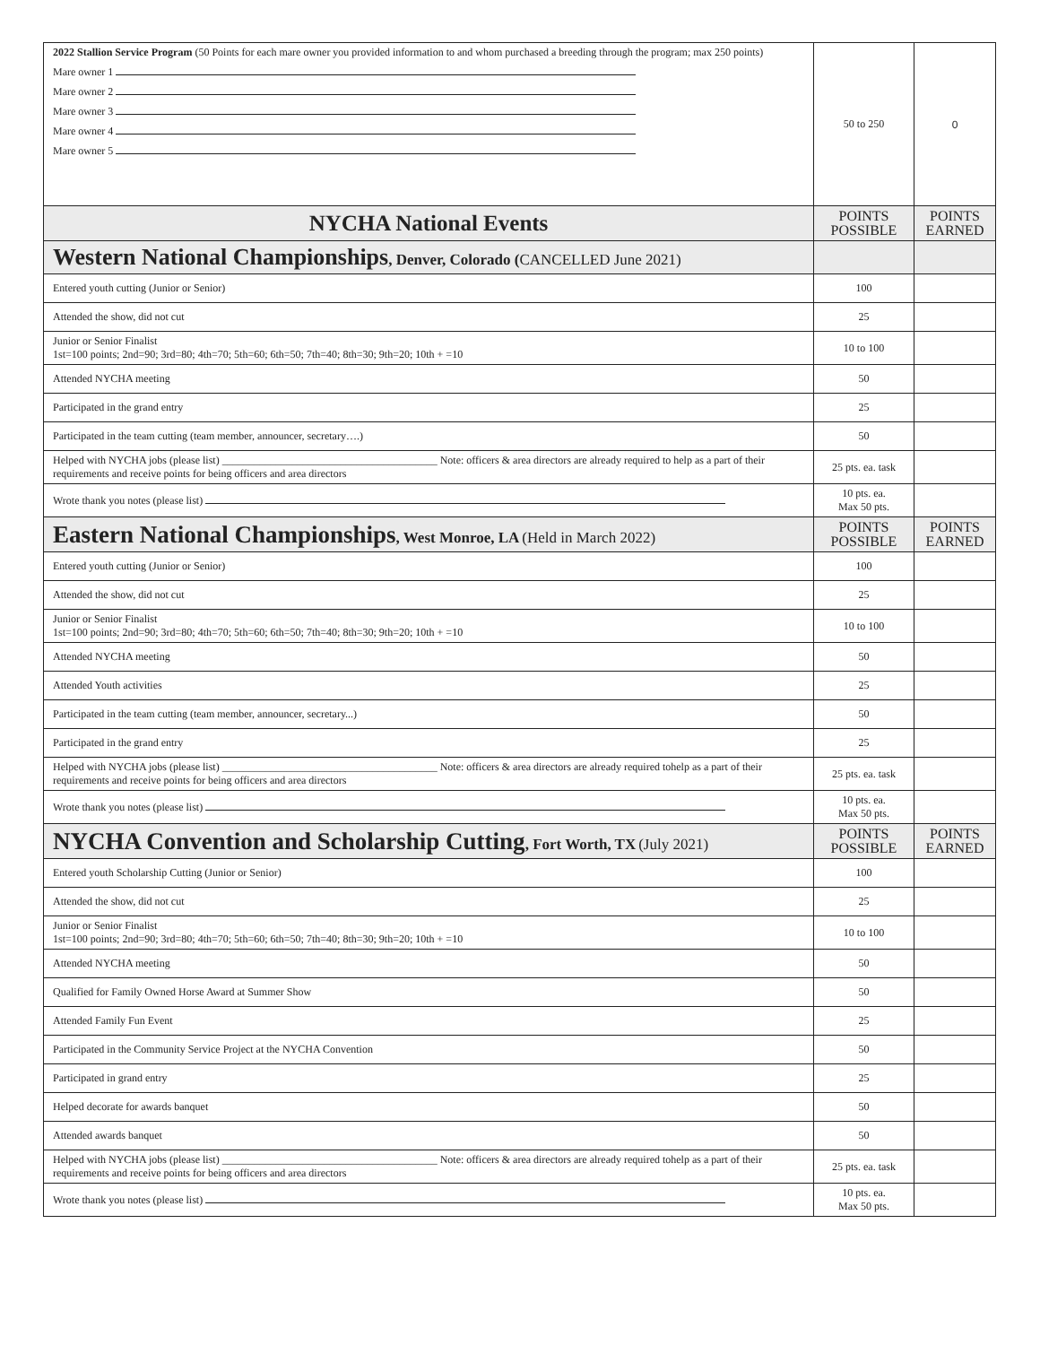| 2022 Stallion Service Program (50 Points for each mare owner you provided information to and whom purchased a breeding through the program; max 250 points) Mare owner 1 Mare owner 2 Mare owner 3 Mare owner 4 Mare owner 5 | 50 to 250 | 0 |
| NYCHA National Events | POINTS POSSIBLE | POINTS EARNED |
| Western National Championships , Denver, Colorado ( CANCELLED June 2021) | | |
| Entered youth cutting (Junior or Senior) | 100 | |
| Attended the show, did not cut | 25 | |
| Junior or Senior Finalist 1st=100 points; 2nd=90; 3rd=80; 4th=70; 5th=60; 6th=50; 7th=40; 8th=30; 9th=20; 10th + =10 | 10 to 100 | |
| Attended NYCHA meeting | 50 | |
| Participated in the grand entry | 25 | |
| Participated in the team cutting (team member, announcer, secretary….) | 50 | |
| Helped with NYCHA jobs (please list) ________________________________________ Note: officers & area directors are already required to help as a part of their requirements and receive points for being officers and area directors | 25 pts. ea. task | |
| Wrote thank you notes (please list) | 10 pts. ea. Max 50 pts. | |
| Eastern National Championships , West Monroe, LA (Held in March 2022) | POINTS POSSIBLE | POINTS EARNED |
| Entered youth cutting (Junior or Senior) | 100 | |
| Attended the show, did not cut | 25 | |
| Junior or Senior Finalist 1st=100 points; 2nd=90; 3rd=80; 4th=70; 5th=60; 6th=50; 7th=40; 8th=30; 9th=20; 10th + =10 | 10 to 100 | |
| Attended NYCHA meeting | 50 | |
| Attended Youth activities | 25 | |
| Participated in the team cutting (team member, announcer, secretary...) | 50 | |
| Participated in the grand entry | 25 | |
| Helped with NYCHA jobs (please list) ________________________________________ Note: officers & area directors are already required tohelp as a part of their requirements and receive points for being officers and area directors | 25 pts. ea. task | |
| Wrote thank you notes (please list) | 10 pts. ea. Max 50 pts. | |
| NYCHA Convention and Scholarship Cutting , Fort Worth, TX (July 2021) | POINTS POSSIBLE | POINTS EARNED |
| Entered youth Scholarship Cutting (Junior or Senior) | 100 | |
| Attended the show, did not cut | 25 | |
| Junior or Senior Finalist 1st=100 points; 2nd=90; 3rd=80; 4th=70; 5th=60; 6th=50; 7th=40; 8th=30; 9th=20; 10th + =10 | 10 to 100 | |
| Attended NYCHA meeting | 50 | |
| Qualified for Family Owned Horse Award at Summer Show | 50 | |
| Attended Family Fun Event | 25 | |
| Participated in the Community Service Project at the NYCHA Convention | 50 | |
| Participated in grand entry | 25 | |
| Helped decorate for awards banquet | 50 | |
| Attended awards banquet | 50 | |
| Helped with NYCHA jobs (please list) ________________________________________ Note: officers & area directors are already required tohelp as a part of their requirements and receive points for being officers and area directors | 25 pts. ea. task | |
| Wrote thank you notes (please list) | 10 pts. ea. Max 50 pts. | |